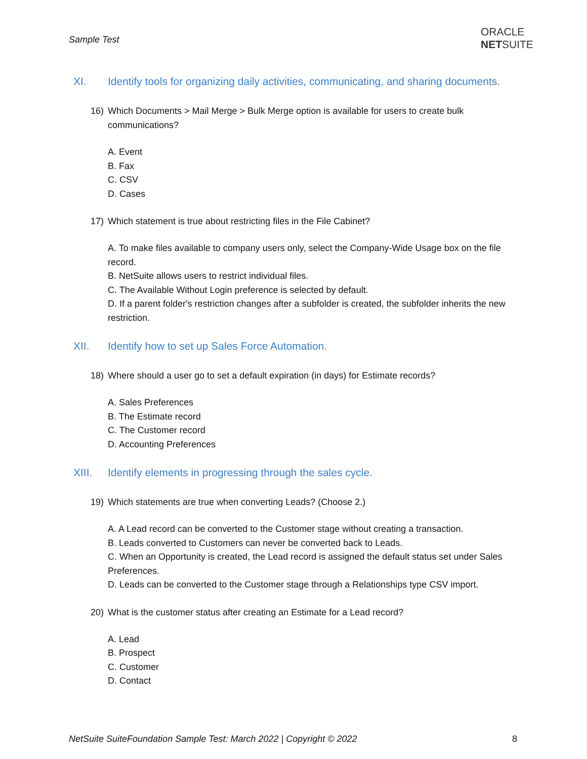Sample Test
ORACLE
NETSUITE
XI. Identify tools for organizing daily activities, communicating, and sharing documents.
16) Which Documents > Mail Merge > Bulk Merge option is available for users to create bulk communications?
A. Event
B. Fax
C. CSV
D. Cases
17) Which statement is true about restricting files in the File Cabinet?
A. To make files available to company users only, select the Company-Wide Usage box on the file record.
B. NetSuite allows users to restrict individual files.
C. The Available Without Login preference is selected by default.
D. If a parent folder's restriction changes after a subfolder is created, the subfolder inherits the new restriction.
XII. Identify how to set up Sales Force Automation.
18) Where should a user go to set a default expiration (in days) for Estimate records?
A. Sales Preferences
B. The Estimate record
C. The Customer record
D. Accounting Preferences
XIII. Identify elements in progressing through the sales cycle.
19) Which statements are true when converting Leads? (Choose 2.)
A. A Lead record can be converted to the Customer stage without creating a transaction.
B. Leads converted to Customers can never be converted back to Leads.
C. When an Opportunity is created, the Lead record is assigned the default status set under Sales Preferences.
D. Leads can be converted to the Customer stage through a Relationships type CSV import.
20) What is the customer status after creating an Estimate for a Lead record?
A. Lead
B. Prospect
C. Customer
D. Contact
NetSuite SuiteFoundation Sample Test: March 2022 | Copyright © 2022
8